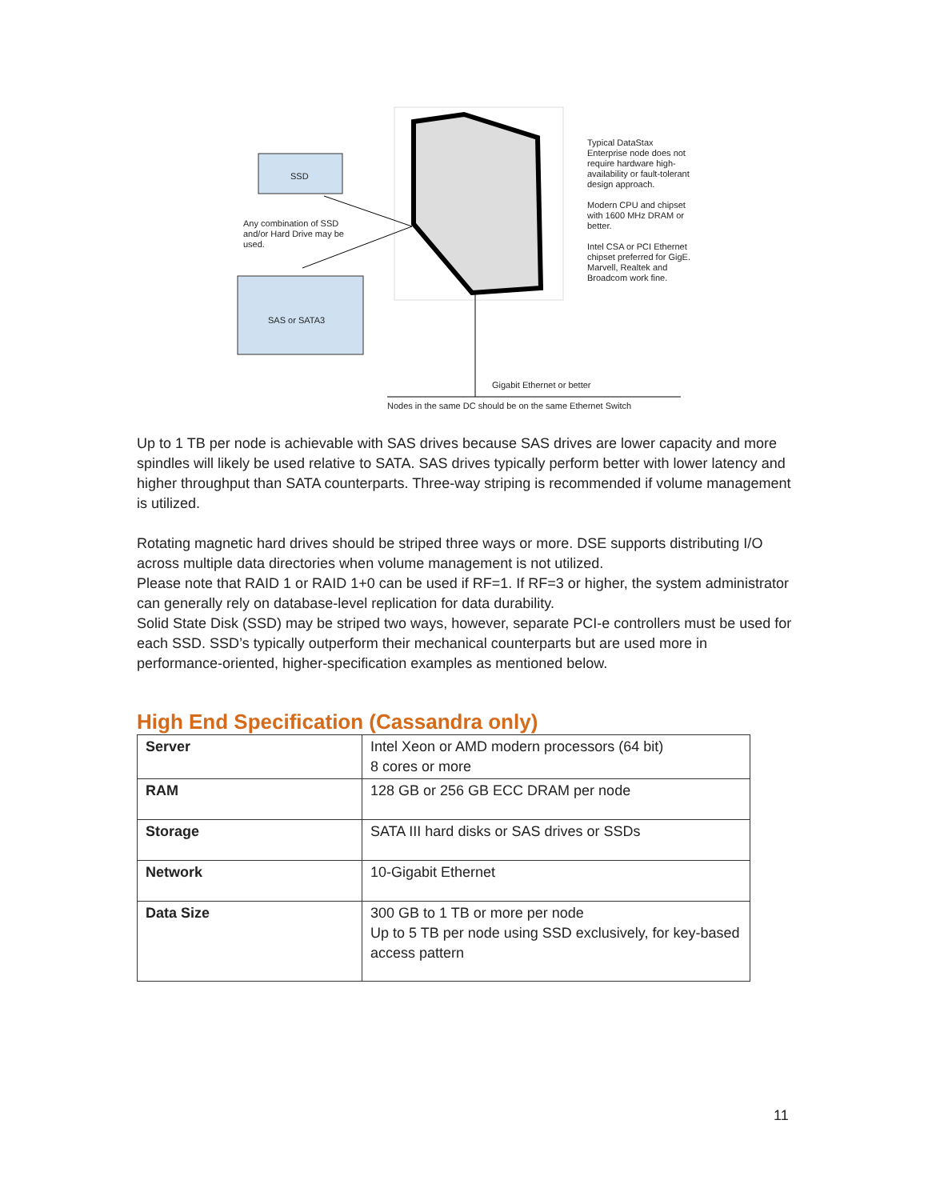SSD
SAS or SATA3
Any combination of SSD and/or Hard Drive may be used.
Typical DataStax Enterprise node does not require hardware high-availability or fault-tolerant design approach.
Modern CPU and chipset with 1600 MHz DRAM or better.
Intel CSA or PCI Ethernet chipset preferred for GigE. Marvell, Realtek and Broadcom work fine.
Gigabit Ethernet or better
Nodes in the same DC should be on the same Ethernet Switch
Up to 1 TB per node is achievable with SAS drives because SAS drives are lower capacity and more spindles will likely be used relative to SATA. SAS drives typically perform better with lower latency and higher throughput than SATA counterparts. Three-way striping is recommended if volume management is utilized.
Rotating magnetic hard drives should be striped three ways or more. DSE supports distributing I/O across multiple data directories when volume management is not utilized.
Please note that RAID 1 or RAID 1+0 can be used if RF=1. If RF=3 or higher, the system administrator can generally rely on database-level replication for data durability.
Solid State Disk (SSD) may be striped two ways, however, separate PCI-e controllers must be used for each SSD. SSD’s typically outperform their mechanical counterparts but are used more in performance-oriented, higher-specification examples as mentioned below.
High End Specification (Cassandra only)
| Server | Intel Xeon or AMD modern processors (64 bit) 8 cores or more |
| RAM | 128 GB or 256 GB ECC DRAM per node |
| Storage | SATA III hard disks or SAS drives or SSDs |
| Network | 10-Gigabit Ethernet |
| Data Size | 300 GB to 1 TB or more per node Up to 5 TB per node using SSD exclusively, for key-based access pattern |
11